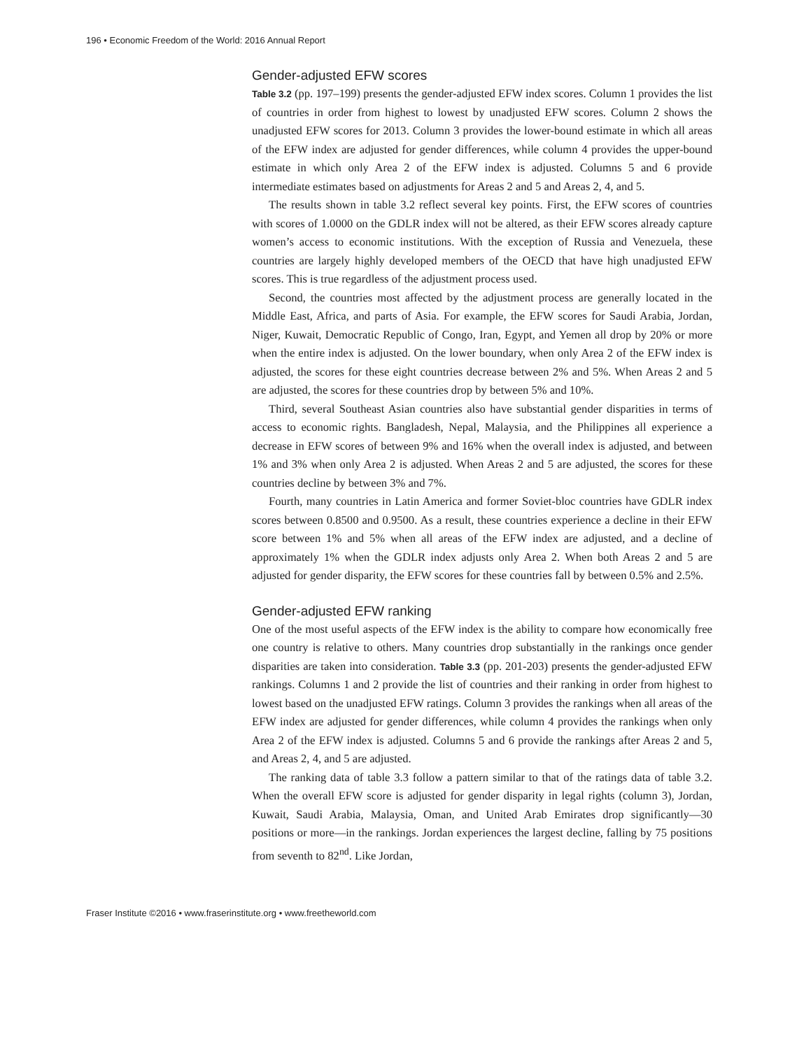196 • Economic Freedom of the World: 2016 Annual Report
Gender-adjusted EFW scores
Table 3.2 (pp. 197–199) presents the gender-adjusted EFW index scores. Column 1 provides the list of countries in order from highest to lowest by unadjusted EFW scores. Column 2 shows the unadjusted EFW scores for 2013. Column 3 provides the lower-bound estimate in which all areas of the EFW index are adjusted for gender differences, while column 4 provides the upper-bound estimate in which only Area 2 of the EFW index is adjusted. Columns 5 and 6 provide intermediate estimates based on adjustments for Areas 2 and 5 and Areas 2, 4, and 5.
The results shown in table 3.2 reflect several key points. First, the EFW scores of countries with scores of 1.0000 on the GDLR index will not be altered, as their EFW scores already capture women’s access to economic institutions. With the exception of Russia and Venezuela, these countries are largely highly developed members of the OECD that have high unadjusted EFW scores. This is true regardless of the adjustment process used.
Second, the countries most affected by the adjustment process are generally located in the Middle East, Africa, and parts of Asia. For example, the EFW scores for Saudi Arabia, Jordan, Niger, Kuwait, Democratic Republic of Congo, Iran, Egypt, and Yemen all drop by 20% or more when the entire index is adjusted. On the lower boundary, when only Area 2 of the EFW index is adjusted, the scores for these eight countries decrease between 2% and 5%. When Areas 2 and 5 are adjusted, the scores for these countries drop by between 5% and 10%.
Third, several Southeast Asian countries also have substantial gender disparities in terms of access to economic rights. Bangladesh, Nepal, Malaysia, and the Philippines all experience a decrease in EFW scores of between 9% and 16% when the overall index is adjusted, and between 1% and 3% when only Area 2 is adjusted. When Areas 2 and 5 are adjusted, the scores for these countries decline by between 3% and 7%.
Fourth, many countries in Latin America and former Soviet-bloc countries have GDLR index scores between 0.8500 and 0.9500. As a result, these countries experience a decline in their EFW score between 1% and 5% when all areas of the EFW index are adjusted, and a decline of approximately 1% when the GDLR index adjusts only Area 2. When both Areas 2 and 5 are adjusted for gender disparity, the EFW scores for these countries fall by between 0.5% and 2.5%.
Gender-adjusted EFW ranking
One of the most useful aspects of the EFW index is the ability to compare how economically free one country is relative to others. Many countries drop substantially in the rankings once gender disparities are taken into consideration. Table 3.3 (pp. 201-203) presents the gender-adjusted EFW rankings. Columns 1 and 2 provide the list of countries and their ranking in order from highest to lowest based on the unadjusted EFW ratings. Column 3 provides the rankings when all areas of the EFW index are adjusted for gender differences, while column 4 provides the rankings when only Area 2 of the EFW index is adjusted. Columns 5 and 6 provide the rankings after Areas 2 and 5, and Areas 2, 4, and 5 are adjusted.
The ranking data of table 3.3 follow a pattern similar to that of the ratings data of table 3.2. When the overall EFW score is adjusted for gender disparity in legal rights (column 3), Jordan, Kuwait, Saudi Arabia, Malaysia, Oman, and United Arab Emirates drop significantly—30 positions or more—in the rankings. Jordan experiences the largest decline, falling by 75 positions from seventh to 82<sup>nd</sup>. Like Jordan,
Fraser Institute ©2016 • www.fraserinstitute.org • www.freetheworld.com